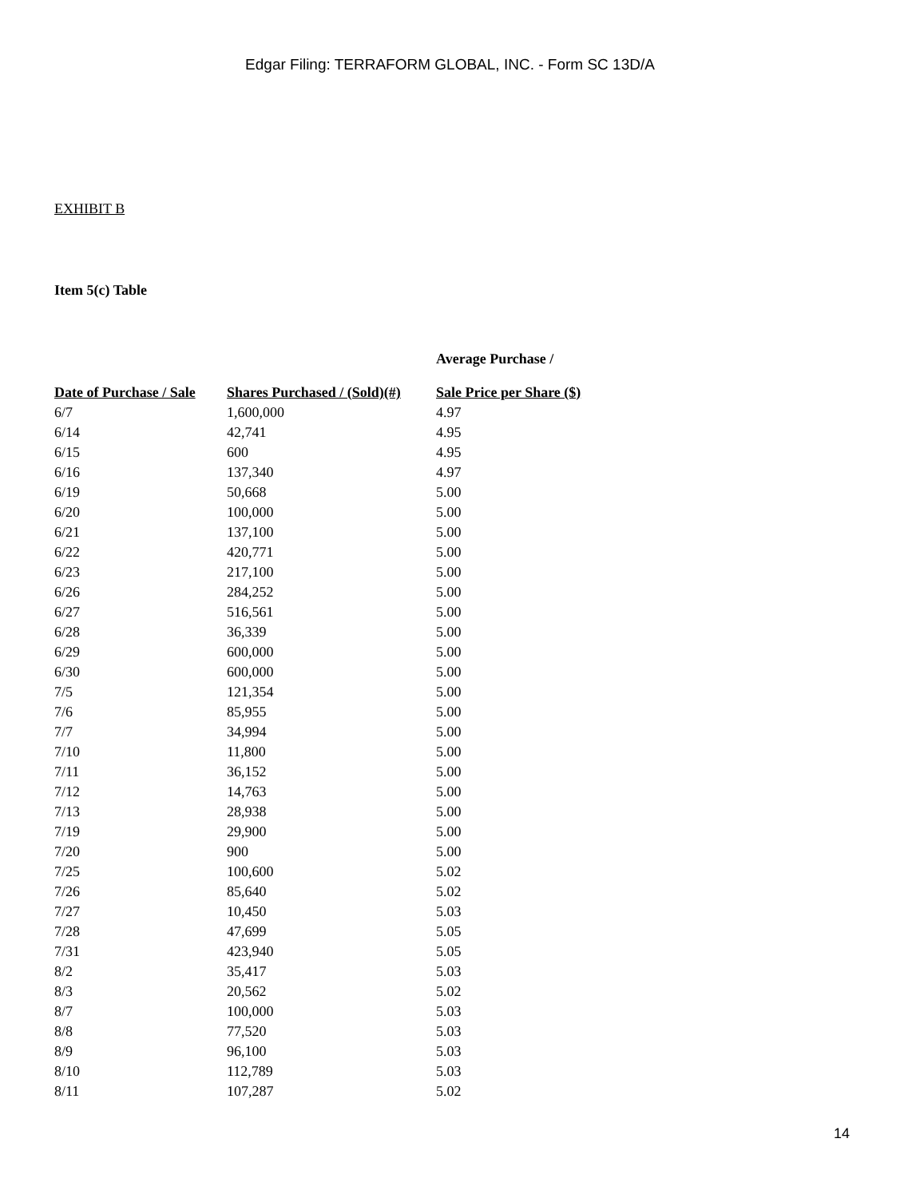Edgar Filing: TERRAFORM GLOBAL, INC. - Form SC 13D/A
EXHIBIT B
Item 5(c) Table
| Date of Purchase / Sale | Shares Purchased / (Sold)(#) | Average Purchase / Sale Price per Share ($) |
| --- | --- | --- |
| 6/7 | 1,600,000 | 4.97 |
| 6/14 | 42,741 | 4.95 |
| 6/15 | 600 | 4.95 |
| 6/16 | 137,340 | 4.97 |
| 6/19 | 50,668 | 5.00 |
| 6/20 | 100,000 | 5.00 |
| 6/21 | 137,100 | 5.00 |
| 6/22 | 420,771 | 5.00 |
| 6/23 | 217,100 | 5.00 |
| 6/26 | 284,252 | 5.00 |
| 6/27 | 516,561 | 5.00 |
| 6/28 | 36,339 | 5.00 |
| 6/29 | 600,000 | 5.00 |
| 6/30 | 600,000 | 5.00 |
| 7/5 | 121,354 | 5.00 |
| 7/6 | 85,955 | 5.00 |
| 7/7 | 34,994 | 5.00 |
| 7/10 | 11,800 | 5.00 |
| 7/11 | 36,152 | 5.00 |
| 7/12 | 14,763 | 5.00 |
| 7/13 | 28,938 | 5.00 |
| 7/19 | 29,900 | 5.00 |
| 7/20 | 900 | 5.00 |
| 7/25 | 100,600 | 5.02 |
| 7/26 | 85,640 | 5.02 |
| 7/27 | 10,450 | 5.03 |
| 7/28 | 47,699 | 5.05 |
| 7/31 | 423,940 | 5.05 |
| 8/2 | 35,417 | 5.03 |
| 8/3 | 20,562 | 5.02 |
| 8/7 | 100,000 | 5.03 |
| 8/8 | 77,520 | 5.03 |
| 8/9 | 96,100 | 5.03 |
| 8/10 | 112,789 | 5.03 |
| 8/11 | 107,287 | 5.02 |
14